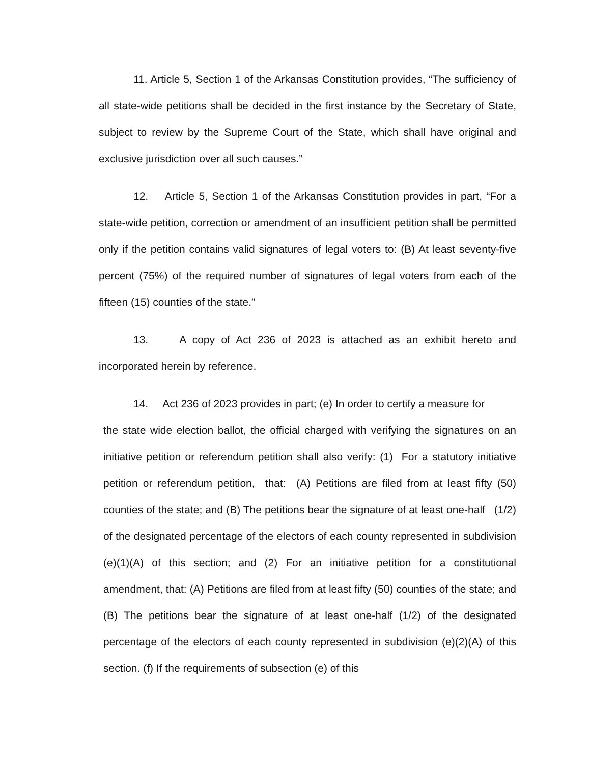11. Article 5, Section 1 of the Arkansas Constitution provides, “The sufficiency of all state-wide petitions shall be decided in the first instance by the Secretary of State, subject to review by the Supreme Court of the State, which shall have original and exclusive jurisdiction over all such causes.”
12. Article 5, Section 1 of the Arkansas Constitution provides in part, “For a state-wide petition, correction or amendment of an insufficient petition shall be permitted only if the petition contains valid signatures of legal voters to: (B) At least seventy-five percent (75%) of the required number of signatures of legal voters from each of the fifteen (15) counties of the state.”
13. A copy of Act 236 of 2023 is attached as an exhibit hereto and incorporated herein by reference.
14. Act 236 of 2023 provides in part; (e) In order to certify a measure for
the state wide election ballot, the official charged with verifying the signatures on an initiative petition or referendum petition shall also verify: (1) For a statutory initiative petition or referendum petition, that: (A) Petitions are filed from at least fifty (50) counties of the state; and (B) The petitions bear the signature of at least one-half (1/2) of the designated percentage of the electors of each county represented in subdivision (e)(1)(A) of this section; and (2) For an initiative petition for a constitutional amendment, that: (A) Petitions are filed from at least fifty (50) counties of the state; and (B) The petitions bear the signature of at least one-half (1/2) of the designated percentage of the electors of each county represented in subdivision (e)(2)(A) of this section. (f) If the requirements of subsection (e) of this